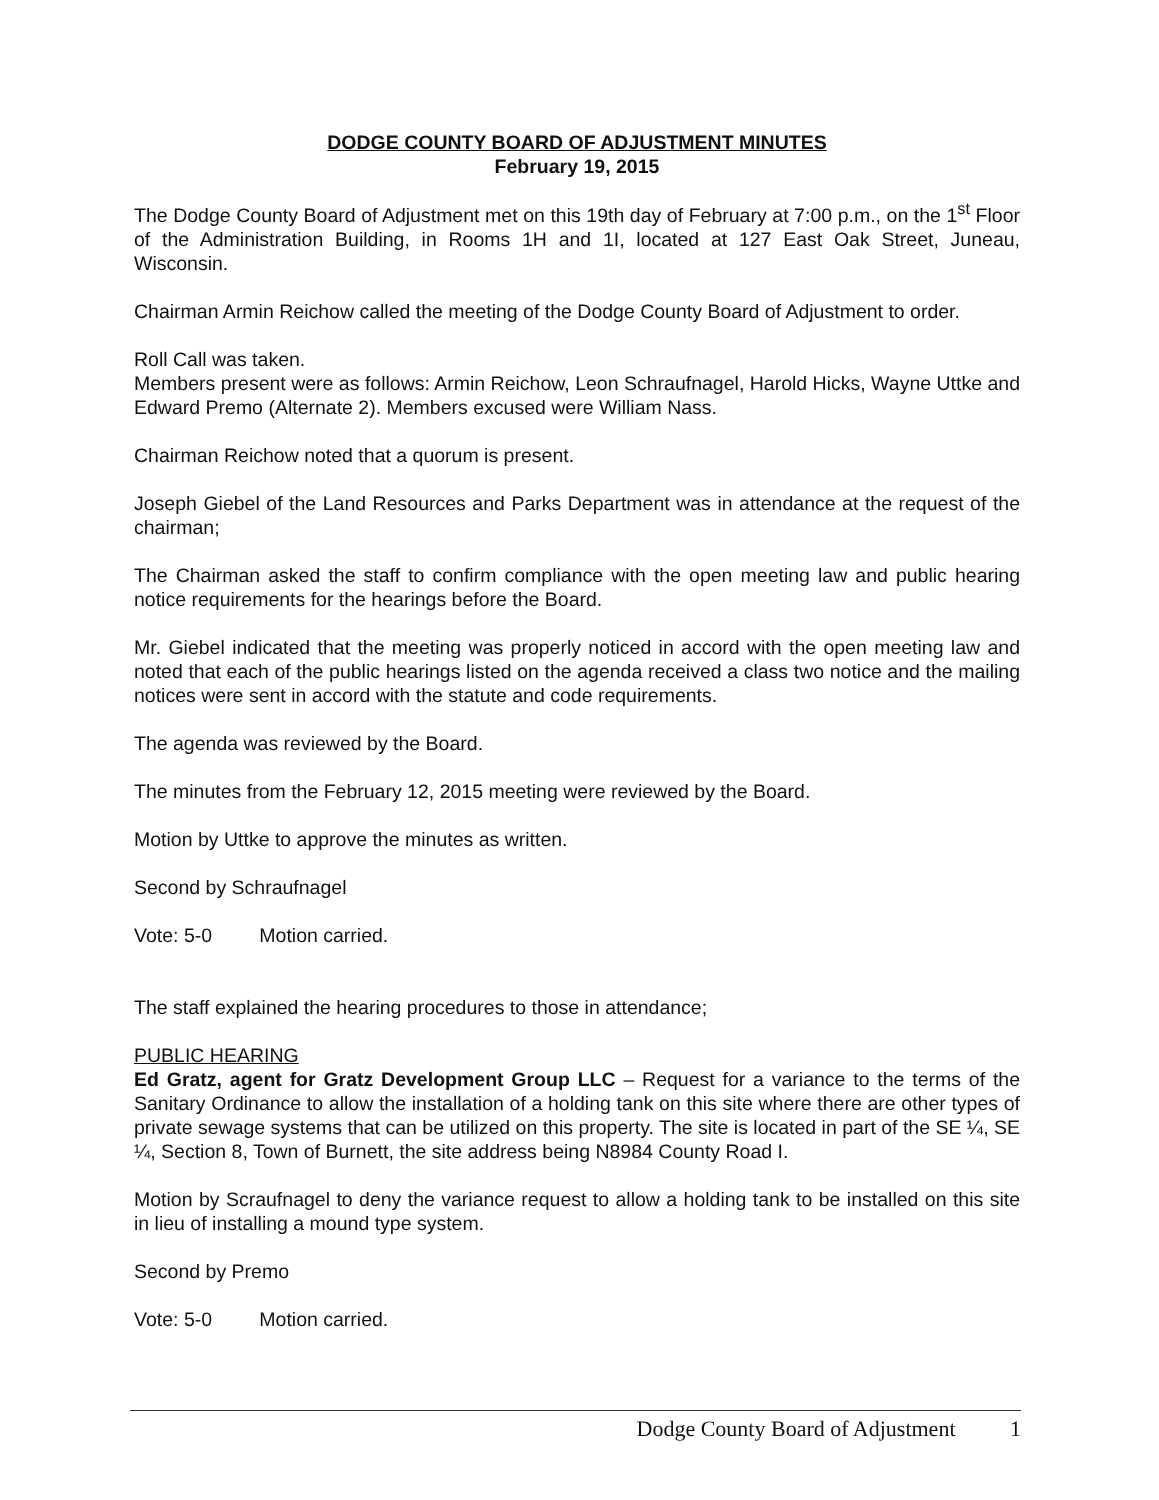DODGE COUNTY BOARD OF ADJUSTMENT MINUTES
February 19, 2015
The Dodge County Board of Adjustment met on this 19th day of February at 7:00 p.m., on the 1<sup>st</sup> Floor of the Administration Building, in Rooms 1H and 1I, located at 127 East Oak Street, Juneau, Wisconsin.
Chairman Armin Reichow called the meeting of the Dodge County Board of Adjustment to order.
Roll Call was taken.
Members present were as follows: Armin Reichow, Leon Schraufnagel, Harold Hicks, Wayne Uttke and Edward Premo (Alternate 2). Members excused were William Nass.
Chairman Reichow noted that a quorum is present.
Joseph Giebel of the Land Resources and Parks Department was in attendance at the request of the chairman;
The Chairman asked the staff to confirm compliance with the open meeting law and public hearing notice requirements for the hearings before the Board.
Mr. Giebel indicated that the meeting was properly noticed in accord with the open meeting law and noted that each of the public hearings listed on the agenda received a class two notice and the mailing notices were sent in accord with the statute and code requirements.
The agenda was reviewed by the Board.
The minutes from the February 12, 2015 meeting were reviewed by the Board.
Motion by Uttke to approve the minutes as written.
Second by Schraufnagel
Vote: 5-0 Motion carried.
The staff explained the hearing procedures to those in attendance;
PUBLIC HEARING
Ed Gratz, agent for Gratz Development Group LLC – Request for a variance to the terms of the Sanitary Ordinance to allow the installation of a holding tank on this site where there are other types of private sewage systems that can be utilized on this property. The site is located in part of the SE ¼, SE ¼, Section 8, Town of Burnett, the site address being N8984 County Road I.
Motion by Scraufnagel to deny the variance request to allow a holding tank to be installed on this site in lieu of installing a mound type system.
Second by Premo
Vote: 5-0 Motion carried.
Dodge County Board of Adjustment 1